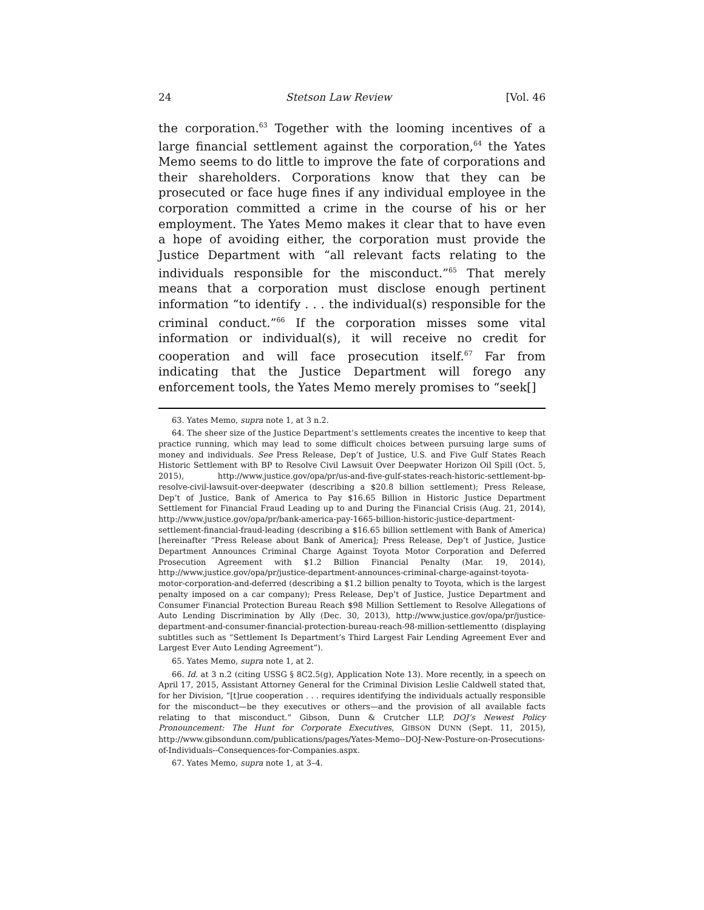24 Stetson Law Review [Vol. 46
the corporation.<sup>63</sup> Together with the looming incentives of a large financial settlement against the corporation,<sup>64</sup> the Yates Memo seems to do little to improve the fate of corporations and their shareholders. Corporations know that they can be prosecuted or face huge fines if any individual employee in the corporation committed a crime in the course of his or her employment. The Yates Memo makes it clear that to have even a hope of avoiding either, the corporation must provide the Justice Department with “all relevant facts relating to the individuals responsible for the misconduct.”<sup>65</sup> That merely means that a corporation must disclose enough pertinent information “to identify . . . the individual(s) responsible for the criminal conduct.”<sup>66</sup> If the corporation misses some vital information or individual(s), it will receive no credit for cooperation and will face prosecution itself.<sup>67</sup> Far from indicating that the Justice Department will forego any enforcement tools, the Yates Memo merely promises to “seek[]
63. Yates Memo, supra note 1, at 3 n.2.
64. The sheer size of the Justice Department’s settlements creates the incentive to keep that practice running, which may lead to some difficult choices between pursuing large sums of money and individuals. See Press Release, Dep’t of Justice, U.S. and Five Gulf States Reach Historic Settlement with BP to Resolve Civil Lawsuit Over Deepwater Horizon Oil Spill (Oct. 5, 2015), http://www.justice.gov/opa/pr/us-and-five-gulf-states-reach-historic-settlement-bp-resolve-civil-lawsuit-over-deepwater (describing a $20.8 billion settlement); Press Release, Dep’t of Justice, Bank of America to Pay $16.65 Billion in Historic Justice Department Settlement for Financial Fraud Leading up to and During the Financial Crisis (Aug. 21, 2014), http://www.justice.gov/opa/pr/bank-america-pay-1665-billion-historic-justice-department-settlement-financial-fraud-leading (describing a $16.65 billion settlement with Bank of America) [hereinafter “Press Release about Bank of America]; Press Release, Dep’t of Justice, Justice Department Announces Criminal Charge Against Toyota Motor Corporation and Deferred Prosecution Agreement with $1.2 Billion Financial Penalty (Mar. 19, 2014), http://www.justice.gov/opa/pr/justice-department-announces-criminal-charge-against-toyota-motor-corporation-and-deferred (describing a $1.2 billion penalty to Toyota, which is the largest penalty imposed on a car company); Press Release, Dep’t of Justice, Justice Department and Consumer Financial Protection Bureau Reach $98 Million Settlement to Resolve Allegations of Auto Lending Discrimination by Ally (Dec. 30, 2013), http://www.justice.gov/opa/pr/justice-department-and-consumer-financial-protection-bureau-reach-98-million-settlementto (displaying subtitles such as “Settlement Is Department’s Third Largest Fair Lending Agreement Ever and Largest Ever Auto Lending Agreement”).
65. Yates Memo, supra note 1, at 2.
66. Id. at 3 n.2 (citing USSG § 8C2.5(g), Application Note 13). More recently, in a speech on April 17, 2015, Assistant Attorney General for the Criminal Division Leslie Caldwell stated that, for her Division, “[t]rue cooperation . . . requires identifying the individuals actually responsible for the misconduct—be they executives or others—and the provision of all available facts relating to that misconduct.” Gibson, Dunn & Crutcher LLP, DOJ’s Newest Policy Pronouncement: The Hunt for Corporate Executives, GIBSON DUNN (Sept. 11, 2015), http://www.gibsondunn.com/publications/pages/Yates-Memo--DOJ-New-Posture-on-Prosecutions-of-Individuals--Consequences-for-Companies.aspx.
67. Yates Memo, supra note 1, at 3–4.